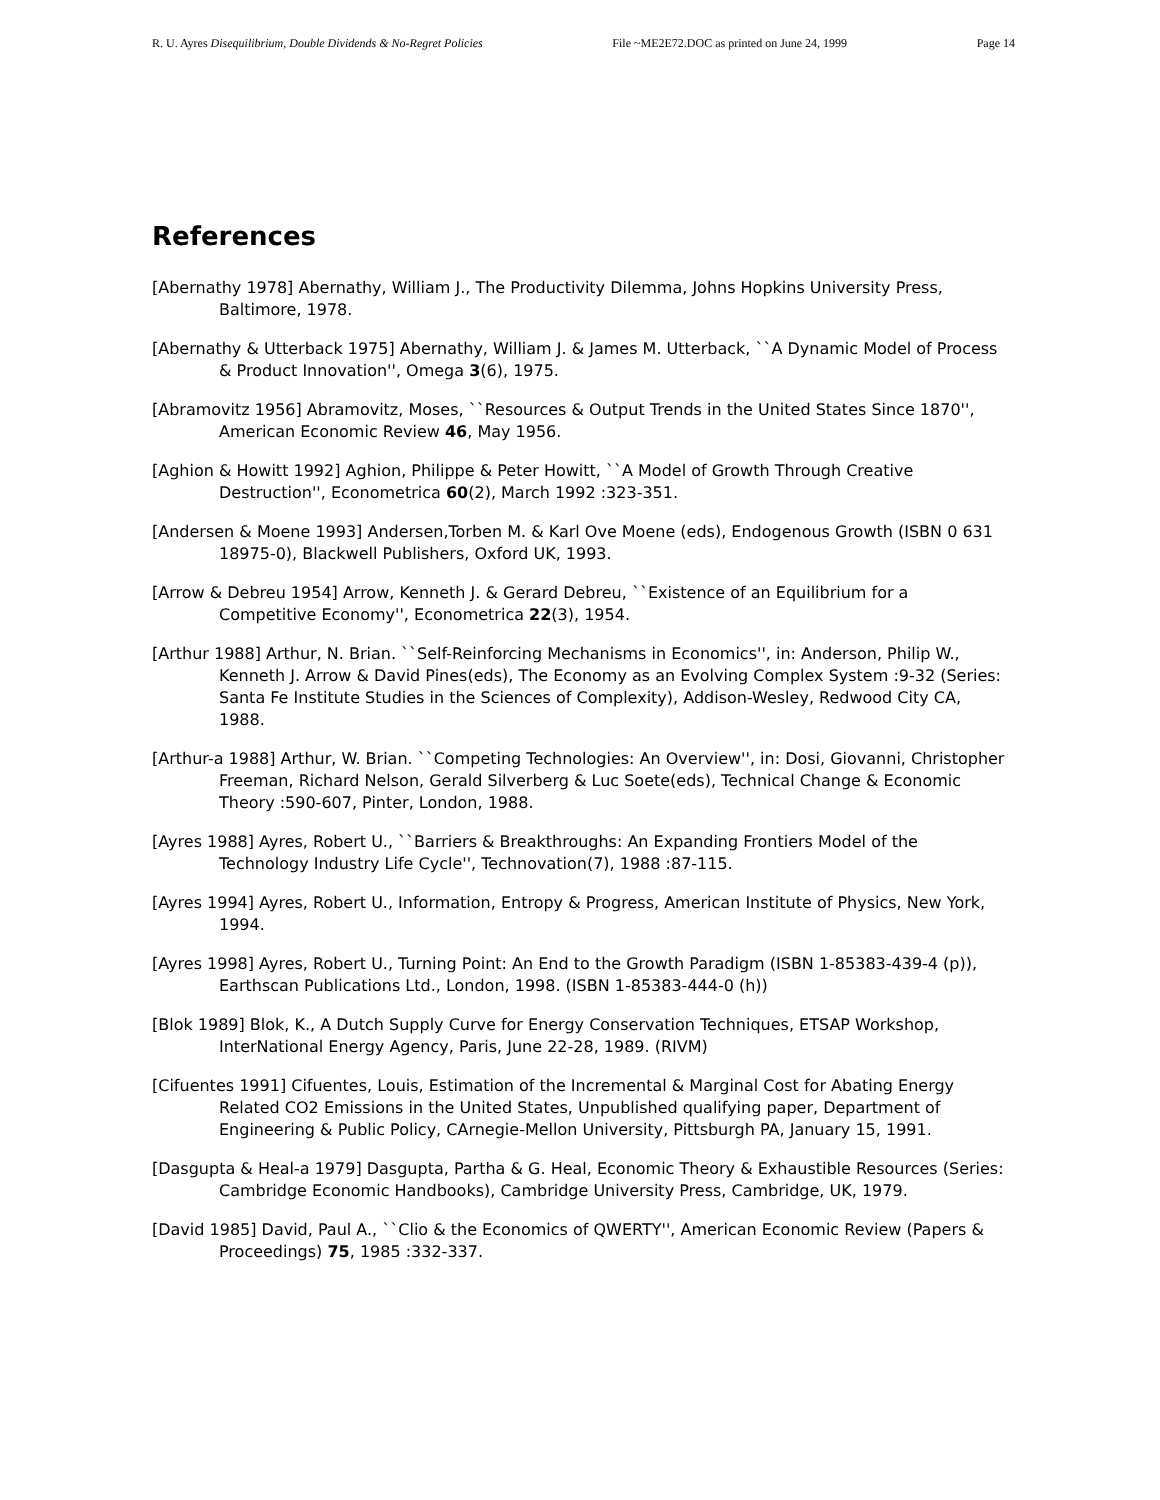R. U. Ayres Disequilibrium, Double Dividends & No-Regret Policies File ~ME2E72.DOC as printed on June 24, 1999 Page 14
References
[Abernathy 1978] Abernathy, William J., The Productivity Dilemma, Johns Hopkins University Press, Baltimore, 1978.
[Abernathy & Utterback 1975] Abernathy, William J. & James M. Utterback, ``A Dynamic Model of Process & Product Innovation'', Omega 3(6), 1975.
[Abramovitz 1956] Abramovitz, Moses, ``Resources & Output Trends in the United States Since 1870'', American Economic Review 46, May 1956.
[Aghion & Howitt 1992] Aghion, Philippe & Peter Howitt, ``A Model of Growth Through Creative Destruction'', Econometrica 60(2), March 1992 :323-351.
[Andersen & Moene 1993] Andersen,Torben M. & Karl Ove Moene (eds), Endogenous Growth (ISBN 0 631 18975-0), Blackwell Publishers, Oxford UK, 1993.
[Arrow & Debreu 1954] Arrow, Kenneth J. & Gerard Debreu, ``Existence of an Equilibrium for a Competitive Economy'', Econometrica 22(3), 1954.
[Arthur 1988] Arthur, N. Brian. ``Self-Reinforcing Mechanisms in Economics'', in: Anderson, Philip W., Kenneth J. Arrow & David Pines(eds), The Economy as an Evolving Complex System :9-32 (Series: Santa Fe Institute Studies in the Sciences of Complexity), Addison-Wesley, Redwood City CA, 1988.
[Arthur-a 1988] Arthur, W. Brian. ``Competing Technologies: An Overview'', in: Dosi, Giovanni, Christopher Freeman, Richard Nelson, Gerald Silverberg & Luc Soete(eds), Technical Change & Economic Theory :590-607, Pinter, London, 1988.
[Ayres 1988] Ayres, Robert U., ``Barriers & Breakthroughs: An Expanding Frontiers Model of the Technology Industry Life Cycle'', Technovation(7), 1988 :87-115.
[Ayres 1994] Ayres, Robert U., Information, Entropy & Progress, American Institute of Physics, New York, 1994.
[Ayres 1998] Ayres, Robert U., Turning Point: An End to the Growth Paradigm (ISBN 1-85383-439-4 (p)), Earthscan Publications Ltd., London, 1998. (ISBN 1-85383-444-0 (h))
[Blok 1989] Blok, K., A Dutch Supply Curve for Energy Conservation Techniques, ETSAP Workshop, InterNational Energy Agency, Paris, June 22-28, 1989. (RIVM)
[Cifuentes 1991] Cifuentes, Louis, Estimation of the Incremental & Marginal Cost for Abating Energy Related CO2 Emissions in the United States, Unpublished qualifying paper, Department of Engineering & Public Policy, CArnegie-Mellon University, Pittsburgh PA, January 15, 1991.
[Dasgupta & Heal-a 1979] Dasgupta, Partha & G. Heal, Economic Theory & Exhaustible Resources (Series: Cambridge Economic Handbooks), Cambridge University Press, Cambridge, UK, 1979.
[David 1985] David, Paul A., ``Clio & the Economics of QWERTY'', American Economic Review (Papers & Proceedings) 75, 1985 :332-337.